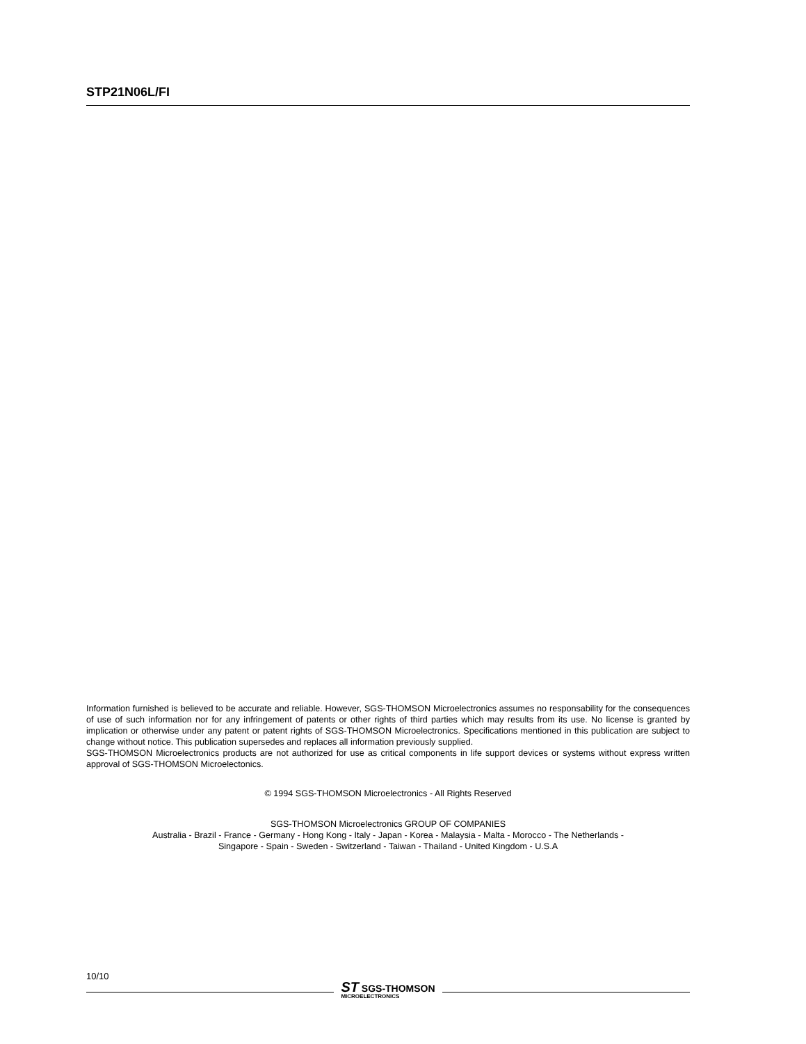STP21N06L/FI
Information furnished is believed to be accurate and reliable. However, SGS-THOMSON Microelectronics assumes no responsability for the consequences of use of such information nor for any infringement of patents or other rights of third parties which may results from its use. No license is granted by implication or otherwise under any patent or patent rights of SGS-THOMSON Microelectronics. Specifications mentioned in this publication are subject to change without notice. This publication supersedes and replaces all information previously supplied.
SGS-THOMSON Microelectronics products are not authorized for use as critical components in life support devices or systems without express written approval of SGS-THOMSON Microelectonics.
© 1994 SGS-THOMSON Microelectronics - All Rights Reserved
SGS-THOMSON Microelectronics GROUP OF COMPANIES
Australia - Brazil - France - Germany - Hong Kong - Italy - Japan - Korea - Malaysia - Malta - Morocco - The Netherlands -
Singapore - Spain - Sweden - Switzerland - Taiwan - Thailand - United Kingdom - U.S.A
10/10
ST SGS-THOMSON
MICROELECTRONICS